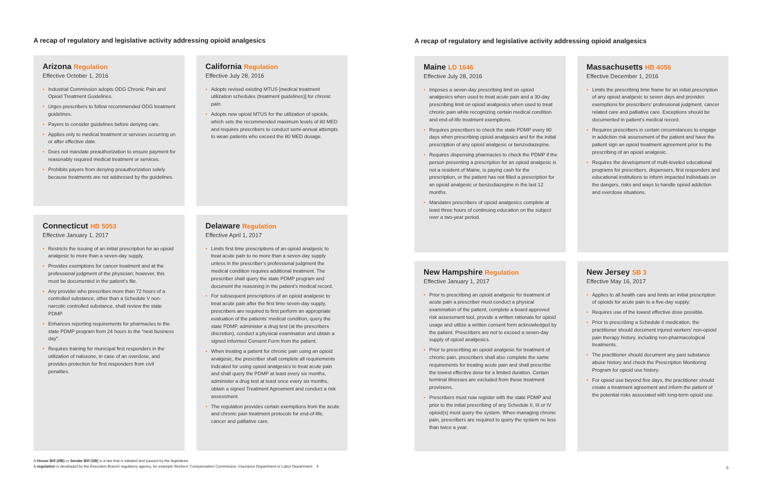A recap of regulatory and legislative activity addressing opioid analgesics
Arizona Regulation
Effective October 1, 2016
• Industrial Commission adopts ODG Chronic Pain and Opioid Treatment Guidelines.
• Urges prescribers to follow recommended ODG treatment guidelines.
• Payers to consider guidelines before denying care.
• Applies only to medical treatment or services occurring on or after effective date.
• Does not mandate preauthorization to ensure payment for reasonably required medical treatment or services.
• Prohibits payers from denying preauthorization solely because treatments are not addressed by the guidelines.
California Regulation
Effective July 28, 2016
• Adopts revised existing MTUS [medical treatment utilization schedules (treatment guidelines)] for chronic pain.
• Adopts new opioid MTUS for the utilization of opioids, which sets the recommended maximum levels of 80 MED and requires prescribers to conduct semi-annual attempts to wean patients who exceed the 80 MED dosage.
Connecticut HB 5053
Effective January 1, 2017
• Restricts the issuing of an initial prescription for an opioid analgesic to more than a seven-day supply.
• Provides exemptions for cancer treatment and at the professional judgment of the physician; however, this must be documented in the patient’s file.
• Any provider who prescribes more than 72 hours of a controlled substance, other than a Schedule V non-narcotic controlled substance, shall review the state PDMP.
• Enhances reporting requirements for pharmacies to the state PDMP program from 24 hours to the “next business day”.
• Requires training for municipal first responders in the utilization of naloxone, in case of an overdose, and provides protection for first responders from civil penalties.
Delaware Regulation
Effective April 1, 2017
• Limits first time prescriptions of an opioid analgesic to treat acute pain to no more than a seven-day supply unless in the prescriber’s professional judgment the medical condition requires additional treatment. The prescriber shall query the state PDMP program and document the reasoning in the patient’s medical record.
• For subsequent prescriptions of an opioid analgesic to treat acute pain after the first time seven-day supply, prescribers are required to first perform an appropriate evaluation of the patients’ medical condition, query the state PDMP, administer a drug test (at the prescribers discretion), conduct a physical examination and obtain a signed Informed Consent Form from the patient.
• When treating a patient for chronic pain using an opioid analgesic, the prescriber shall complete all requirements indicated for using opioid analgesics to treat acute pain and shall query the PDMP at least every six months, administer a drug test at least once every six months, obtain a signed Treatment Agreement and conduct a risk assessment.
• The regulation provides certain exemptions from the acute and chronic pain treatment protocols for end-of-life, cancer and palliative care.
A House Bill (HB) or Senate Bill (SB) is a law that is initiated and passed by the legislature.
A regulation is developed by the Executive Branch regulatory agency, for example Workers’ Compensation Commission, Insurance Department or Labor Department. 4
A recap of regulatory and legislative activity addressing opioid analgesics
Maine LD 1646
Effective July 28, 2016
• Imposes a seven-day prescribing limit on opioid analgesics when used to treat acute pain and a 30-day prescribing limit on opioid analgesics when used to treat chronic pain while recognizing certain medical condition and end-of-life treatment exemptions.
• Requires prescribers to check the state PDMP every 90 days when prescribing opioid analgesics and for the initial prescription of any opioid analgesic or benzodiazepine.
• Requires dispensing pharmacies to check the PDMP if the person presenting a prescription for an opioid analgesic is not a resident of Maine, is paying cash for the prescription, or the patient has not filled a prescription for an opioid analgesic or benzodiazepine in the last 12 months.
• Mandates prescribers of opioid analgesics complete at least three hours of continuing education on the subject over a two-year period.
Massachusetts HB 4056
Effective December 1, 2016
• Limits the prescribing time frame for an initial prescription of any opioid analgesic to seven days and provides exemptions for prescribers’ professional judgment, cancer related care and palliative care. Exceptions should be documented in patient’s medical record.
• Requires prescribers in certain circumstances to engage in addiction risk assessment of the patient and have the patient sign an opioid treatment agreement prior to the prescribing of an opioid analgesic.
• Requires the development of multi-leveled educational programs for prescribers, dispensers, first responders and educational institutions to inform impacted individuals on the dangers, risks and ways to handle opioid addiction and overdose situations.
New Hampshire Regulation
Effective January 1, 2017
• Prior to prescribing an opioid analgesic for treatment of acute pain a prescriber must conduct a physical examination of the patient, complete a board approved risk assessment tool, provide a written rationale for opioid usage and utilize a written consent form acknowledged by the patient. Prescribers are not to exceed a seven-day supply of opioid analgesics.
• Prior to prescribing an opioid analgesic for treatment of chronic pain, prescribers shall also complete the same requirements for treating acute pain and shall prescribe the lowest effective dose for a limited duration. Certain terminal illnesses are excluded from these treatment provisions.
• Prescribers must now register with the state PDMP and prior to the initial prescribing of any Schedule II, III or IV opioid(s) must query the system. When managing chronic pain, prescribers are required to query the system no less than twice a year.
New Jersey SB 3
Effective May 16, 2017
• Applies to all health care and limits an initial prescription of opioids for acute pain to a five-day supply.
• Requires use of the lowest effective dose possible.
• Prior to prescribing a Schedule II medication, the practitioner should document injured workers’ non-opioid pain therapy history, including non-pharmacological treatments.
• The practitioner should document any past substance abuse history and check the Prescription Monitoring Program for opioid use history.
• For opioid use beyond five days, the practitioner should create a treatment agreement and inform the patient of the potential risks associated with long-term opioid use.
5